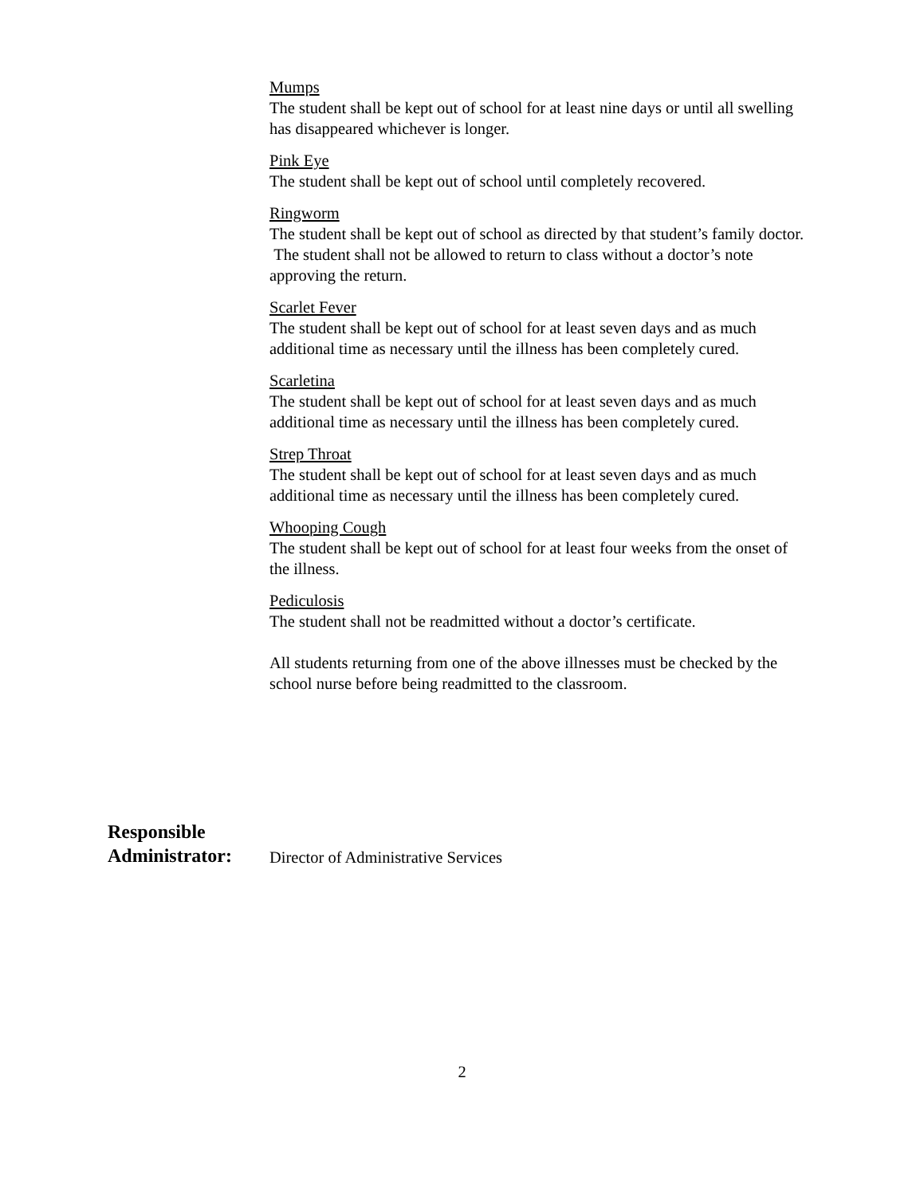Mumps
The student shall be kept out of school for at least nine days or until all swelling has disappeared whichever is longer.
Pink Eye
The student shall be kept out of school until completely recovered.
Ringworm
The student shall be kept out of school as directed by that student’s family doctor. The student shall not be allowed to return to class without a doctor’s note approving the return.
Scarlet Fever
The student shall be kept out of school for at least seven days and as much additional time as necessary until the illness has been completely cured.
Scarletina
The student shall be kept out of school for at least seven days and as much additional time as necessary until the illness has been completely cured.
Strep Throat
The student shall be kept out of school for at least seven days and as much additional time as necessary until the illness has been completely cured.
Whooping Cough
The student shall be kept out of school for at least four weeks from the onset of the illness.
Pediculosis
The student shall not be readmitted without a doctor’s certificate.
All students returning from one of the above illnesses must be checked by the school nurse before being readmitted to the classroom.
Responsible
Administrator:
Director of Administrative Services
2